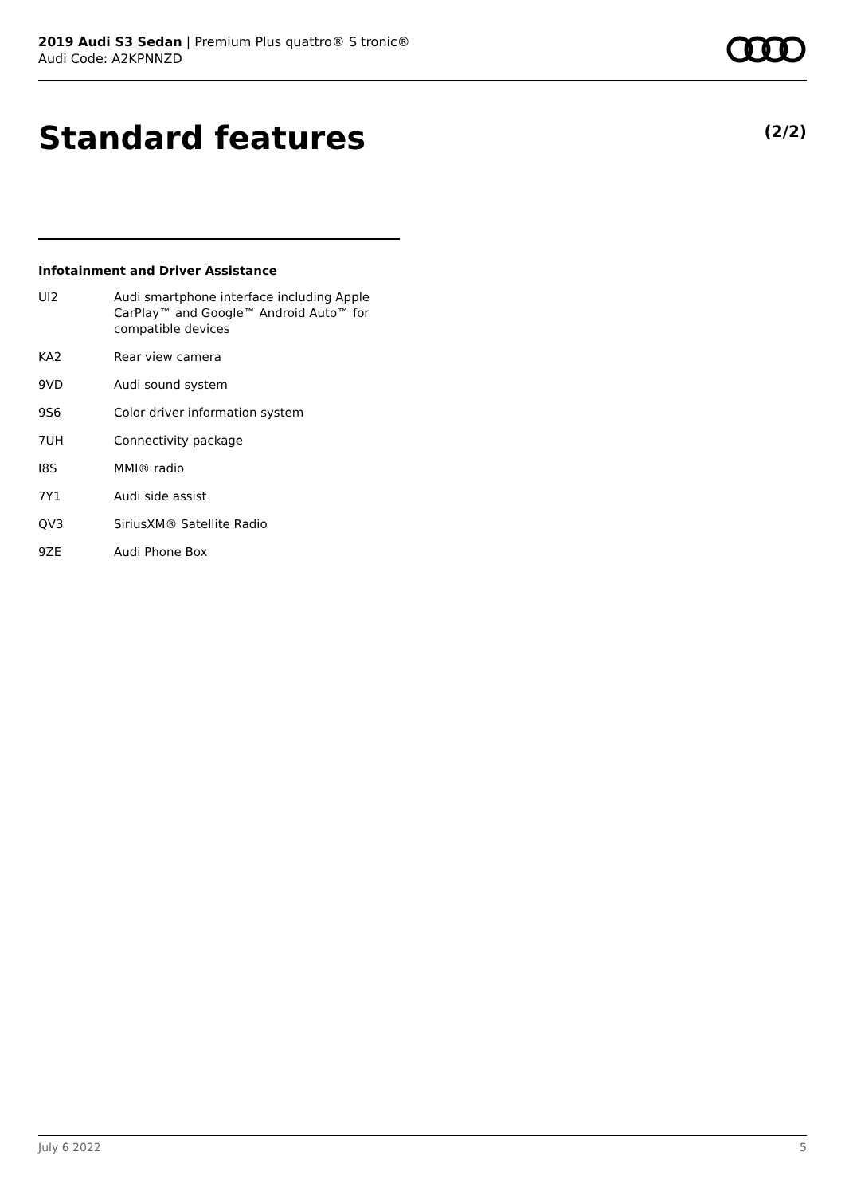2019 Audi S3 Sedan | Premium Plus quattro® S tronic®
Audi Code: A2KPNNZD
Standard features (2/2)
Infotainment and Driver Assistance
| UI2 | Audi smartphone interface including Apple CarPlay™ and Google™ Android Auto™ for compatible devices |
| KA2 | Rear view camera |
| 9VD | Audi sound system |
| 9S6 | Color driver information system |
| 7UH | Connectivity package |
| I8S | MMI® radio |
| 7Y1 | Audi side assist |
| QV3 | SiriusXM® Satellite Radio |
| 9ZE | Audi Phone Box |
July 6 2022 5